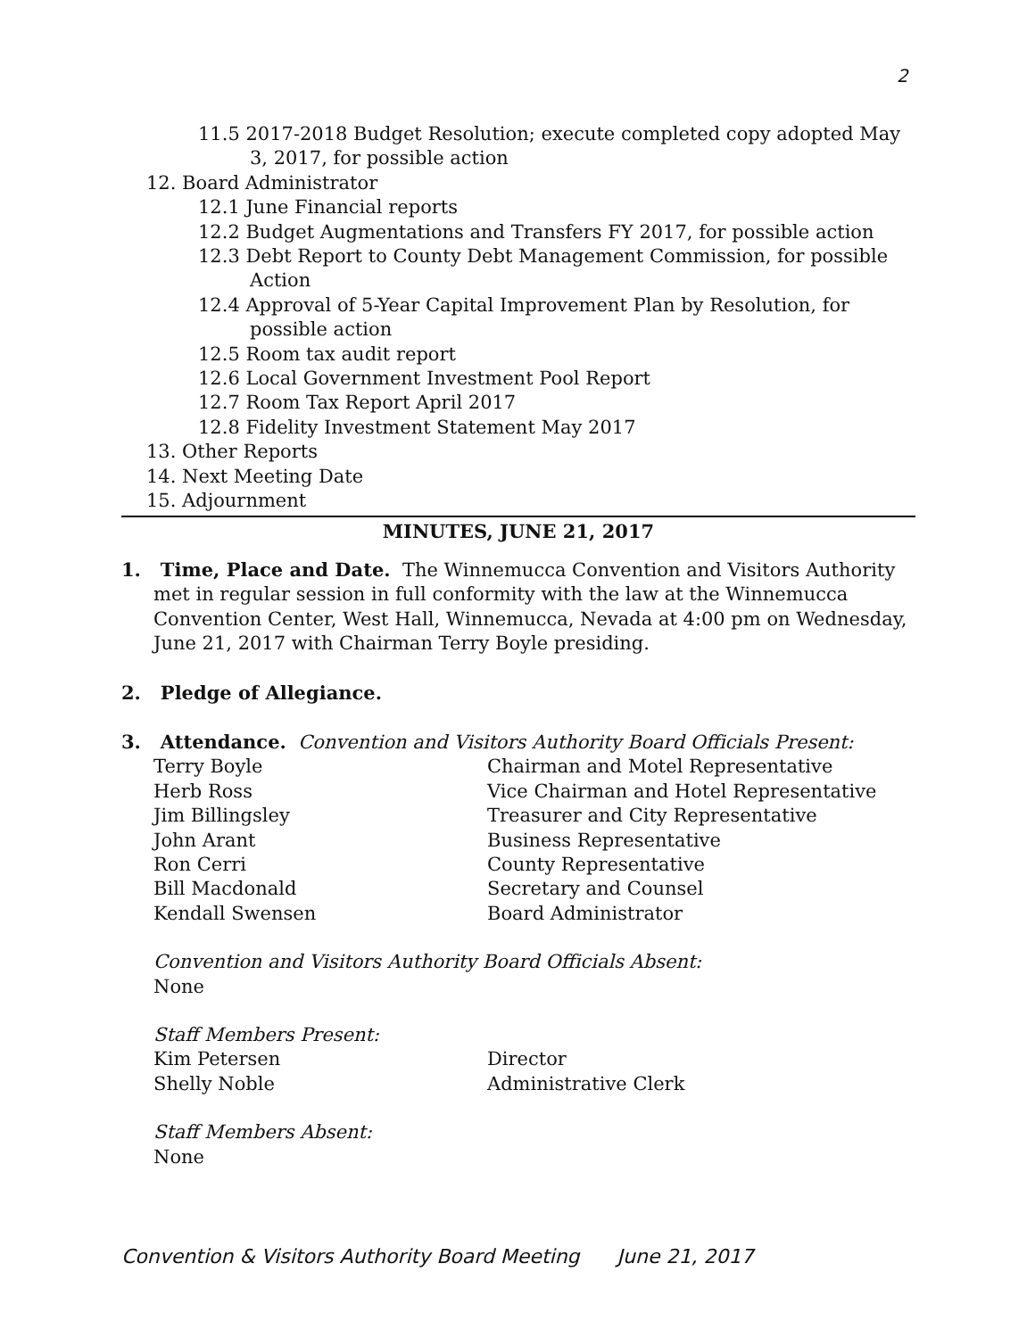2
11.5 2017-2018 Budget Resolution; execute completed copy adopted May 3, 2017, for possible action
12. Board Administrator
12.1 June Financial reports
12.2 Budget Augmentations and Transfers FY 2017, for possible action
12.3 Debt Report to County Debt Management Commission, for possible Action
12.4 Approval of 5-Year Capital Improvement Plan by Resolution, for possible action
12.5 Room tax audit report
12.6 Local Government Investment Pool Report
12.7 Room Tax Report April 2017
12.8 Fidelity Investment Statement May 2017
13. Other Reports
14. Next Meeting Date
15. Adjournment
MINUTES, JUNE 21, 2017
1. Time, Place and Date. The Winnemucca Convention and Visitors Authority met in regular session in full conformity with the law at the Winnemucca Convention Center, West Hall, Winnemucca, Nevada at 4:00 pm on Wednesday, June 21, 2017 with Chairman Terry Boyle presiding.
2. Pledge of Allegiance.
3. Attendance. Convention and Visitors Authority Board Officials Present:
Terry Boyle Chairman and Motel Representative
Herb Ross Vice Chairman and Hotel Representative
Jim Billingsley Treasurer and City Representative
John Arant Business Representative
Ron Cerri County Representative
Bill Macdonald Secretary and Counsel
Kendall Swensen Board Administrator
Convention and Visitors Authority Board Officials Absent:
None
Staff Members Present:
Kim Petersen Director
Shelly Noble Administrative Clerk
Staff Members Absent:
None
Convention & Visitors Authority Board Meeting June 21, 2017